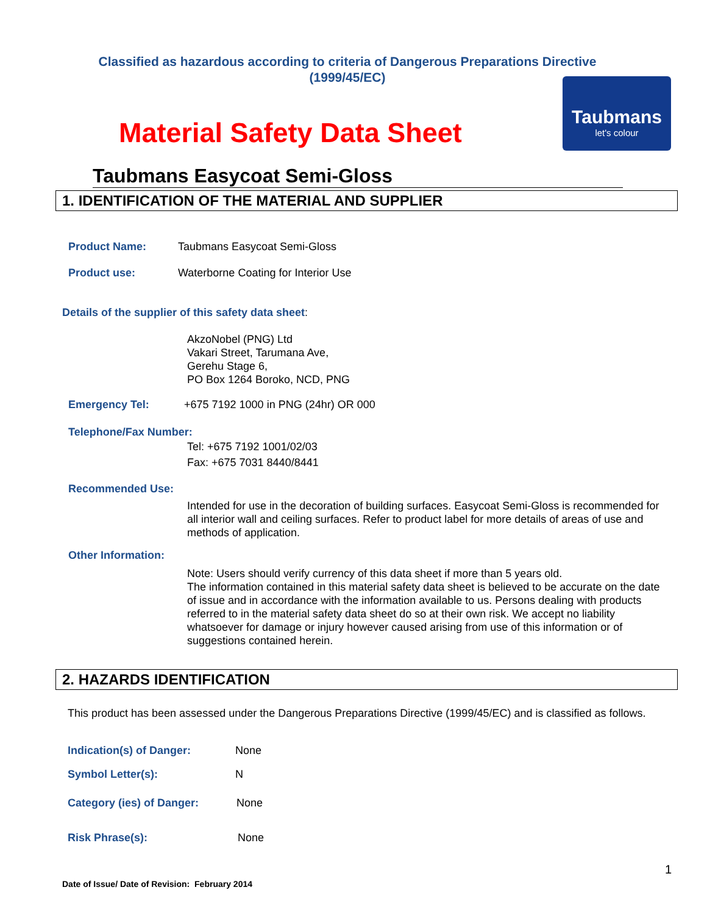Classified as hazardous according to criteria of Dangerous Preparations Directive (1999/45/EC)
Taubmans
let's colour
Material Safety Data Sheet
Taubmans Easycoat Semi-Gloss
1. IDENTIFICATION OF THE MATERIAL AND SUPPLIER
Product Name: Taubmans Easycoat Semi-Gloss
Product use: Waterborne Coating for Interior Use
Details of the supplier of this safety data sheet:
AkzoNobel (PNG) Ltd
Vakari Street, Tarumana Ave,
Gerehu Stage 6,
PO Box 1264 Boroko, NCD, PNG
Emergency Tel: +675 7192 1000 in PNG (24hr) OR 000
Telephone/Fax Number:
Tel: +675 7192 1001/02/03
Fax: +675 7031 8440/8441
Recommended Use:
Intended for use in the decoration of building surfaces. Easycoat Semi-Gloss is recommended for all interior wall and ceiling surfaces. Refer to product label for more details of areas of use and methods of application.
Other Information:
Note: Users should verify currency of this data sheet if more than 5 years old.
The information contained in this material safety data sheet is believed to be accurate on the date of issue and in accordance with the information available to us. Persons dealing with products referred to in the material safety data sheet do so at their own risk. We accept no liability whatsoever for damage or injury however caused arising from use of this information or of suggestions contained herein.
2. HAZARDS IDENTIFICATION
This product has been assessed under the Dangerous Preparations Directive (1999/45/EC) and is classified as follows.
Indication(s) of Danger: None
Symbol Letter(s): N
Category (ies) of Danger: None
Risk Phrase(s): None
1
Date of Issue/ Date of Revision: February 2014